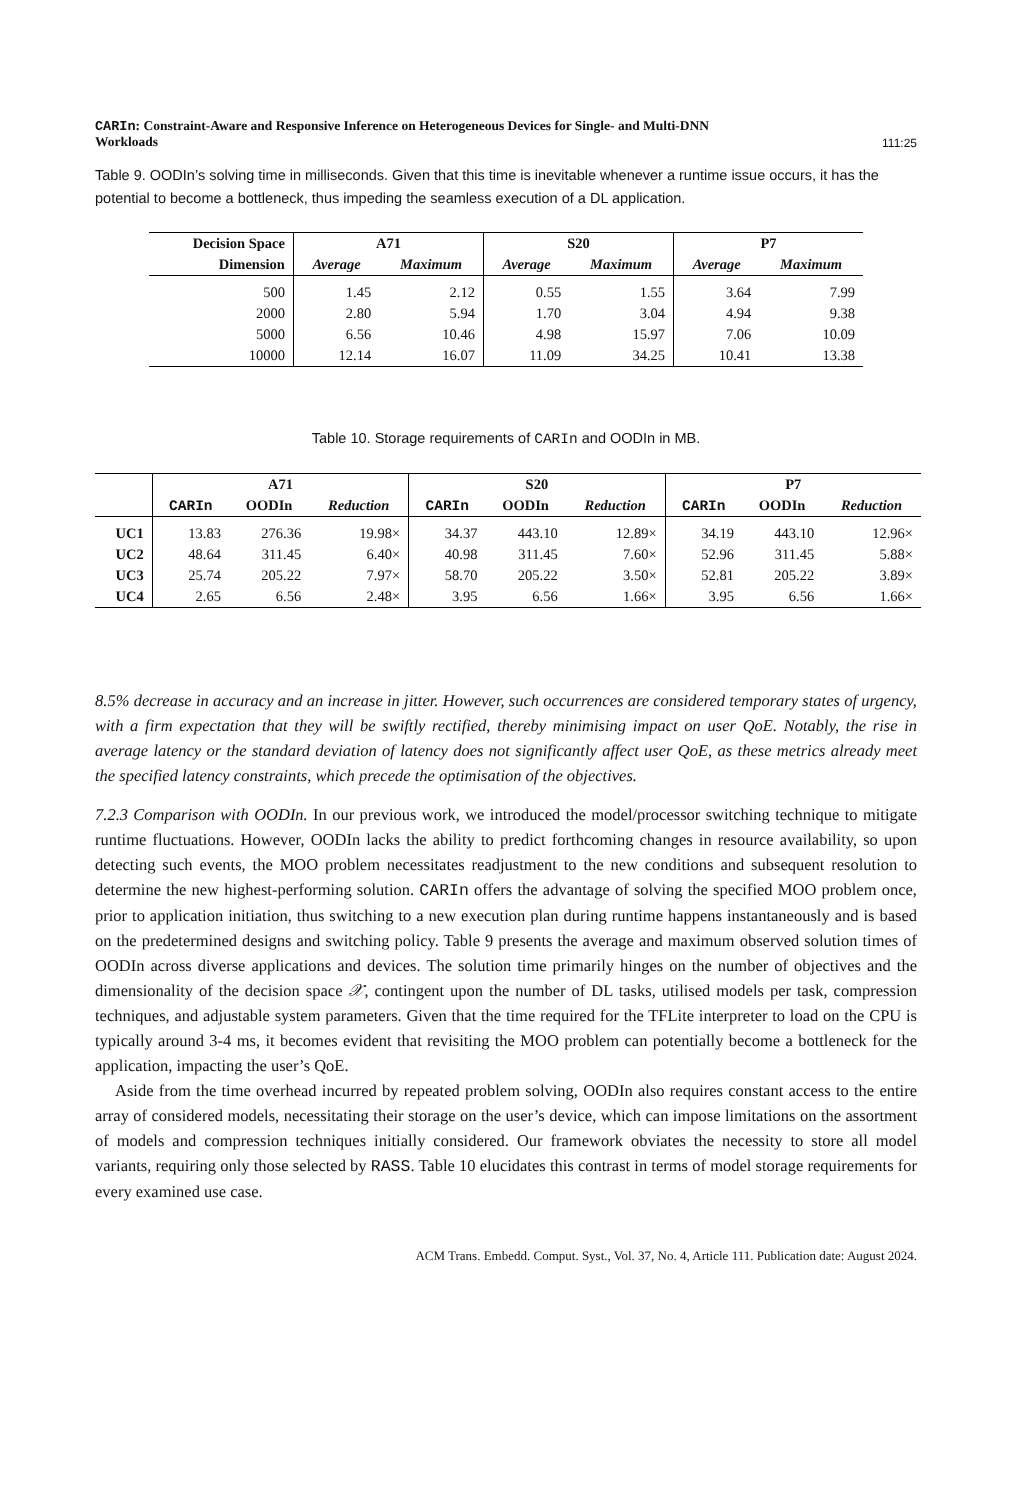CARIn: Constraint-Aware and Responsive Inference on Heterogeneous Devices for Single- and Multi-DNN
Workloads
111:25
Table 9. OODIn’s solving time in milliseconds. Given that this time is inevitable whenever a runtime issue occurs, it has the potential to become a bottleneck, thus impeding the seamless execution of a DL application.
| Decision Space | A71 | | S20 | | P7 | |
| --- | --- | --- | --- | --- | --- | --- |
| Dimension | Average | Maximum | Average | Maximum | Average | Maximum |
| 500 | 1.45 | 2.12 | 0.55 | 1.55 | 3.64 | 7.99 |
| 2000 | 2.80 | 5.94 | 1.70 | 3.04 | 4.94 | 9.38 |
| 5000 | 6.56 | 10.46 | 4.98 | 15.97 | 7.06 | 10.09 |
| 10000 | 12.14 | 16.07 | 11.09 | 34.25 | 10.41 | 13.38 |
Table 10. Storage requirements of CARIn and OODIn in MB.
| | A71 | | | S20 | | | P7 | | |
| --- | --- | --- | --- | --- | --- | --- | --- | --- | --- |
| | CARIn | OODIn | Reduction | CARIn | OODIn | Reduction | CARIn | OODIn | Reduction |
| UC1 | 13.83 | 276.36 | 19.98× | 34.37 | 443.10 | 12.89× | 34.19 | 443.10 | 12.96× |
| UC2 | 48.64 | 311.45 | 6.40× | 40.98 | 311.45 | 7.60× | 52.96 | 311.45 | 5.88× |
| UC3 | 25.74 | 205.22 | 7.97× | 58.70 | 205.22 | 3.50× | 52.81 | 205.22 | 3.89× |
| UC4 | 2.65 | 6.56 | 2.48× | 3.95 | 6.56 | 1.66× | 3.95 | 6.56 | 1.66× |
8.5% decrease in accuracy and an increase in jitter. However, such occurrences are considered temporary states of urgency, with a firm expectation that they will be swiftly rectified, thereby minimising impact on user QoE. Notably, the rise in average latency or the standard deviation of latency does not significantly affect user QoE, as these metrics already meet the specified latency constraints, which precede the optimisation of the objectives.
7.2.3 Comparison with OODIn. In our previous work, we introduced the model/processor switching technique to mitigate runtime fluctuations. However, OODIn lacks the ability to predict forthcoming changes in resource availability, so upon detecting such events, the MOO problem necessitates readjustment to the new conditions and subsequent resolution to determine the new highest-performing solution. CARIn offers the advantage of solving the specified MOO problem once, prior to application initiation, thus switching to a new execution plan during runtime happens instantaneously and is based on the predetermined designs and switching policy. Table 9 presents the average and maximum observed solution times of OODIn across diverse applications and devices. The solution time primarily hinges on the number of objectives and the dimensionality of the decision space 𝒳, contingent upon the number of DL tasks, utilised models per task, compression techniques, and adjustable system parameters. Given that the time required for the TFLite interpreter to load on the CPU is typically around 3-4 ms, it becomes evident that revisiting the MOO problem can potentially become a bottleneck for the application, impacting the user’s QoE.
Aside from the time overhead incurred by repeated problem solving, OODIn also requires constant access to the entire array of considered models, necessitating their storage on the user’s device, which can impose limitations on the assortment of models and compression techniques initially considered. Our framework obviates the necessity to store all model variants, requiring only those selected by RASS. Table 10 elucidates this contrast in terms of model storage requirements for every examined use case.
ACM Trans. Embedd. Comput. Syst., Vol. 37, No. 4, Article 111. Publication date: August 2024.